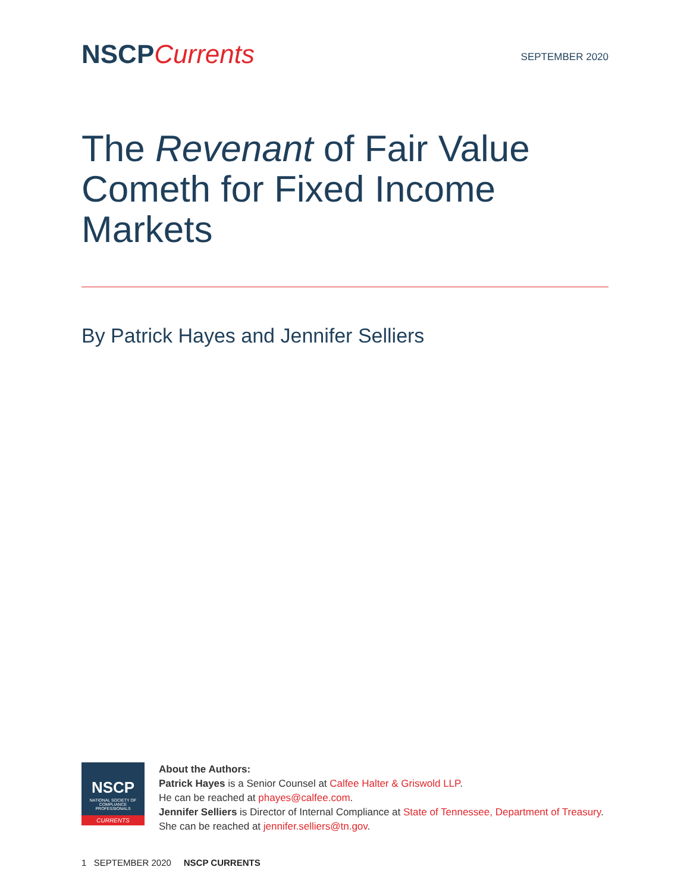NSCPCurrents
SEPTEMBER 2020
The Revenant of Fair Value Cometh for Fixed Income Markets
By Patrick Hayes and Jennifer Selliers
NSCP
NATIONAL SOCIETY OF COMPLIANCE PROFESSIONALS
CURRENTS
About the Authors:
Patrick Hayes is a Senior Counsel at Calfee Halter & Griswold LLP.
He can be reached at phayes@calfee.com.
Jennifer Selliers is Director of Internal Compliance at State of Tennessee, Department of Treasury. She can be reached at jennifer.selliers@tn.gov.
1 SEPTEMBER 2020 NSCP CURRENTS